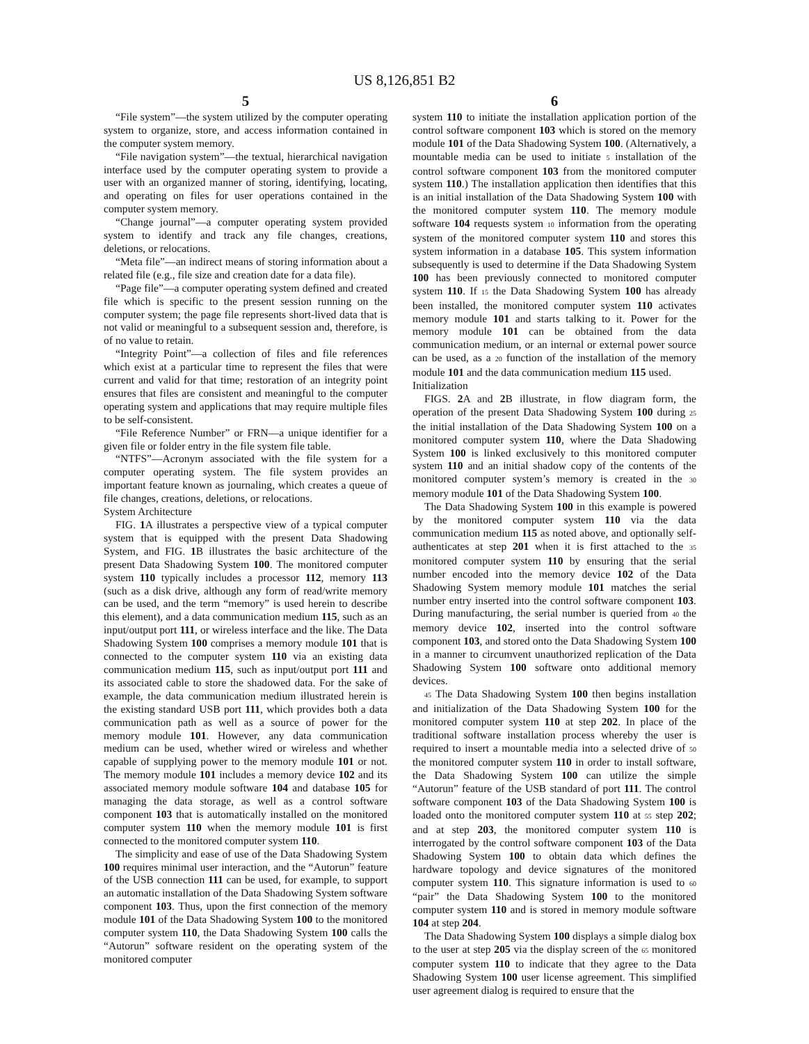US 8,126,851 B2
5
“File system”—the system utilized by the computer operating system to organize, store, and access information contained in the computer system memory.
“File navigation system”—the textual, hierarchical navigation interface used by the computer operating system to provide a user with an organized manner of storing, identifying, locating, and operating on files for user operations contained in the computer system memory.
“Change journal”—a computer operating system provided system to identify and track any file changes, creations, deletions, or relocations.
“Meta file”—an indirect means of storing information about a related file (e.g., file size and creation date for a data file).
“Page file”—a computer operating system defined and created file which is specific to the present session running on the computer system; the page file represents short-lived data that is not valid or meaningful to a subsequent session and, therefore, is of no value to retain.
“Integrity Point”—a collection of files and file references which exist at a particular time to represent the files that were current and valid for that time; restoration of an integrity point ensures that files are consistent and meaningful to the computer operating system and applications that may require multiple files to be self-consistent.
“File Reference Number” or FRN—a unique identifier for a given file or folder entry in the file system file table.
“NTFS”—Acronym associated with the file system for a computer operating system. The file system provides an important feature known as journaling, which creates a queue of file changes, creations, deletions, or relocations.
System Architecture
FIG. 1 A illustrates a perspective view of a typical computer system that is equipped with the present Data Shadowing System, and FIG. 1 B illustrates the basic architecture of the present Data Shadowing System 100. The monitored computer system 110 typically includes a processor 112, memory 113 (such as a disk drive, although any form of read/write memory can be used, and the term “memory” is used herein to describe this element), and a data communication medium 115, such as an input/output port 111, or wireless interface and the like. The Data Shadowing System 100 comprises a memory module 101 that is connected to the computer system 110 via an existing data communication medium 115, such as input/output port 111 and its associated cable to store the shadowed data. For the sake of example, the data communication medium illustrated herein is the existing standard USB port 111, which provides both a data communication path as well as a source of power for the memory module 101. However, any data communication medium can be used, whether wired or wireless and whether capable of supplying power to the memory module 101 or not. The memory module 101 includes a memory device 102 and its associated memory module software 104 and database 105 for managing the data storage, as well as a control software component 103 that is automatically installed on the monitored computer system 110 when the memory module 101 is first connected to the monitored computer system 110.
The simplicity and ease of use of the Data Shadowing System 100 requires minimal user interaction, and the “Autorun” feature of the USB connection 111 can be used, for example, to support an automatic installation of the Data Shadowing System software component 103. Thus, upon the first connection of the memory module 101 of the Data Shadowing System 100 to the monitored computer system 110, the Data Shadowing System 100 calls the “Autorun” software resident on the operating system of the monitored computer
6
system 110 to initiate the installation application portion of the control software component 103 which is stored on the memory module 101 of the Data Shadowing System 100. (Alternatively, a mountable media can be used to initiate 5 installation of the control software component 103 from the monitored computer system 110.) The installation application then identifies that this is an initial installation of the Data Shadowing System 100 with the monitored computer system 110. The memory module software 104 requests system 10 information from the operating system of the monitored computer system 110 and stores this system information in a database 105. This system information subsequently is used to determine if the Data Shadowing System 100 has been previously connected to monitored computer system 110. If 15 the Data Shadowing System 100 has already been installed, the monitored computer system 110 activates memory module 101 and starts talking to it. Power for the memory module 101 can be obtained from the data communication medium, or an internal or external power source can be used, as a 20 function of the installation of the memory module 101 and the data communication medium 115 used.
Initialization
FIGS. 2 A and 2 B illustrate, in flow diagram form, the operation of the present Data Shadowing System 100 during 25 the initial installation of the Data Shadowing System 100 on a monitored computer system 110, where the Data Shadowing System 100 is linked exclusively to this monitored computer system 110 and an initial shadow copy of the contents of the monitored computer system’s memory is created in the 30 memory module 101 of the Data Shadowing System 100.
The Data Shadowing System 100 in this example is powered by the monitored computer system 110 via the data communication medium 115 as noted above, and optionally self-authenticates at step 201 when it is first attached to the 35 monitored computer system 110 by ensuring that the serial number encoded into the memory device 102 of the Data Shadowing System memory module 101 matches the serial number entry inserted into the control software component 103. During manufacturing, the serial number is queried from 40 the memory device 102, inserted into the control software component 103, and stored onto the Data Shadowing System 100 in a manner to circumvent unauthorized replication of the Data Shadowing System 100 software onto additional memory devices.
45 The Data Shadowing System 100 then begins installation and initialization of the Data Shadowing System 100 for the monitored computer system 110 at step 202. In place of the traditional software installation process whereby the user is required to insert a mountable media into a selected drive of 50 the monitored computer system 110 in order to install software, the Data Shadowing System 100 can utilize the simple “Autorun” feature of the USB standard of port 111. The control software component 103 of the Data Shadowing System 100 is loaded onto the monitored computer system 110 at 55 step 202; and at step 203, the monitored computer system 110 is interrogated by the control software component 103 of the Data Shadowing System 100 to obtain data which defines the hardware topology and device signatures of the monitored computer system 110. This signature information is used to 60 “pair” the Data Shadowing System 100 to the monitored computer system 110 and is stored in memory module software 104 at step 204.
The Data Shadowing System 100 displays a simple dialog box to the user at step 205 via the display screen of the 65 monitored computer system 110 to indicate that they agree to the Data Shadowing System 100 user license agreement. This simplified user agreement dialog is required to ensure that the